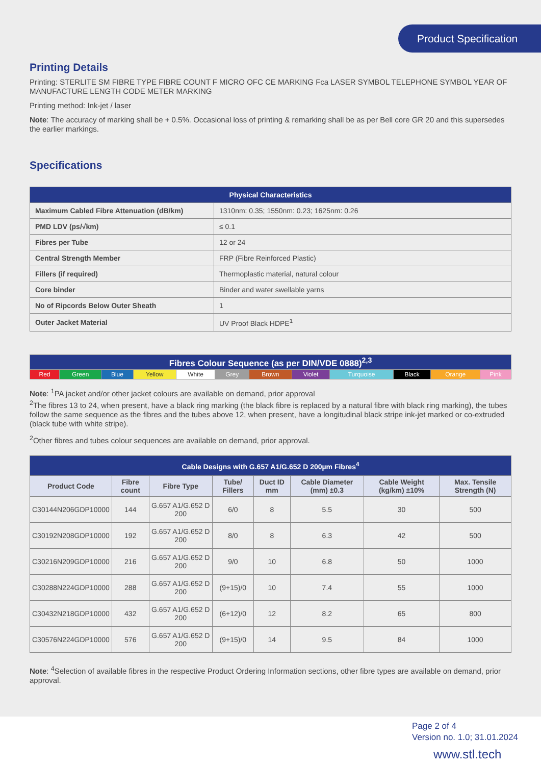Product Specification
Printing Details
Printing: STERLITE SM FIBRE TYPE FIBRE COUNT F MICRO OFC CE MARKING Fca LASER SYMBOL TELEPHONE SYMBOL YEAR OF MANUFACTURE LENGTH CODE METER MARKING
Printing method: Ink-jet / laser
Note: The accuracy of marking shall be + 0.5%. Occasional loss of printing & remarking shall be as per Bell core GR 20 and this supersedes the earlier markings.
Specifications
| Physical Characteristics | |
| Maximum Cabled Fibre Attenuation (dB/km) | 1310nm: 0.35; 1550nm: 0.23; 1625nm: 0.26 |
| PMD LDV (ps/√km) | ≤ 0.1 |
| Fibres per Tube | 12 or 24 |
| Central Strength Member | FRP (Fibre Reinforced Plastic) |
| Fillers (if required) | Thermoplastic material, natural colour |
| Core binder | Binder and water swellable yarns |
| No of Ripcords Below Outer Sheath | 1 |
| Outer Jacket Material | UV Proof Black HDPE<sup>1</sup> |
| Fibres Colour Sequence (as per DIN/VDE 0888)<sup>2,3</sup> | | | | | | | | | | | |
| Red | Green | Blue | Yellow | White | Grey | Brown | Violet | Turquoise | Black | Orange | Pink |
Note: <sup>1</sup>PA jacket and/or other jacket colours are available on demand, prior approval
<sup>2</sup> The fibres 13 to 24, when present, have a black ring marking (the black fibre is replaced by a natural fibre with black ring marking), the tubes follow the same sequence as the fibres and the tubes above 12, when present, have a longitudinal black stripe ink-jet marked or co-extruded (black tube with white stripe).
<sup>2</sup> Other fibres and tubes colour sequences are available on demand, prior approval.
| Cable Designs with G.657 A1/G.652 D 200µm Fibres<sup>4</sup> | | | | | | | |
| Product Code | Fibre count | Fibre Type | Tube/ Fillers | Duct ID mm | Cable Diameter (mm) ±0.3 | Cable Weight (kg/km) ±10% | Max. Tensile Strength (N) |
| C30144N206GDP10000 | 144 | G.657 A1/G.652 D 200 | 6/0 | 8 | 5.5 | 30 | 500 |
| C30192N208GDP10000 | 192 | G.657 A1/G.652 D 200 | 8/0 | 8 | 6.3 | 42 | 500 |
| C30216N209GDP10000 | 216 | G.657 A1/G.652 D 200 | 9/0 | 10 | 6.8 | 50 | 1000 |
| C30288N224GDP10000 | 288 | G.657 A1/G.652 D 200 | (9+15)/0 | 10 | 7.4 | 55 | 1000 |
| C30432N218GDP10000 | 432 | G.657 A1/G.652 D 200 | (6+12)/0 | 12 | 8.2 | 65 | 800 |
| C30576N224GDP10000 | 576 | G.657 A1/G.652 D 200 | (9+15)/0 | 14 | 9.5 | 84 | 1000 |
Note: <sup>4</sup>Selection of available fibres in the respective Product Ordering Information sections, other fibre types are available on demand, prior approval.
Page 2 of 4
Version no. 1.0; 31.01.2024
www.stl.tech